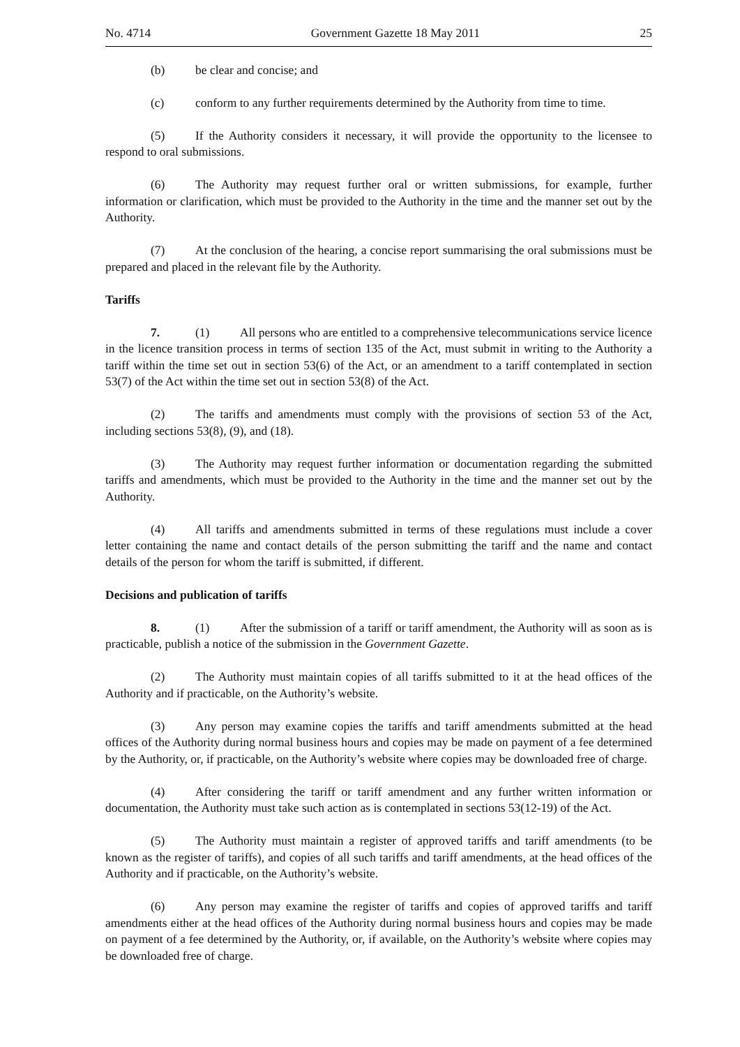No. 4714 Government Gazette 18 May 2011 25
(b) be clear and concise; and
(c) conform to any further requirements determined by the Authority from time to time.
(5) If the Authority considers it necessary, it will provide the opportunity to the licensee to respond to oral submissions.
(6) The Authority may request further oral or written submissions, for example, further information or clarification, which must be provided to the Authority in the time and the manner set out by the Authority.
(7) At the conclusion of the hearing, a concise report summarising the oral submissions must be prepared and placed in the relevant file by the Authority.
Tariffs
7. (1) All persons who are entitled to a comprehensive telecommunications service licence in the licence transition process in terms of section 135 of the Act, must submit in writing to the Authority a tariff within the time set out in section 53(6) of the Act, or an amendment to a tariff contemplated in section 53(7) of the Act within the time set out in section 53(8) of the Act.
(2) The tariffs and amendments must comply with the provisions of section 53 of the Act, including sections 53(8), (9), and (18).
(3) The Authority may request further information or documentation regarding the submitted tariffs and amendments, which must be provided to the Authority in the time and the manner set out by the Authority.
(4) All tariffs and amendments submitted in terms of these regulations must include a cover letter containing the name and contact details of the person submitting the tariff and the name and contact details of the person for whom the tariff is submitted, if different.
Decisions and publication of tariffs
8. (1) After the submission of a tariff or tariff amendment, the Authority will as soon as is practicable, publish a notice of the submission in the Government Gazette.
(2) The Authority must maintain copies of all tariffs submitted to it at the head offices of the Authority and if practicable, on the Authority’s website.
(3) Any person may examine copies the tariffs and tariff amendments submitted at the head offices of the Authority during normal business hours and copies may be made on payment of a fee determined by the Authority, or, if practicable, on the Authority’s website where copies may be downloaded free of charge.
(4) After considering the tariff or tariff amendment and any further written information or documentation, the Authority must take such action as is contemplated in sections 53(12-19) of the Act.
(5) The Authority must maintain a register of approved tariffs and tariff amendments (to be known as the register of tariffs), and copies of all such tariffs and tariff amendments, at the head offices of the Authority and if practicable, on the Authority’s website.
(6) Any person may examine the register of tariffs and copies of approved tariffs and tariff amendments either at the head offices of the Authority during normal business hours and copies may be made on payment of a fee determined by the Authority, or, if available, on the Authority’s website where copies may be downloaded free of charge.